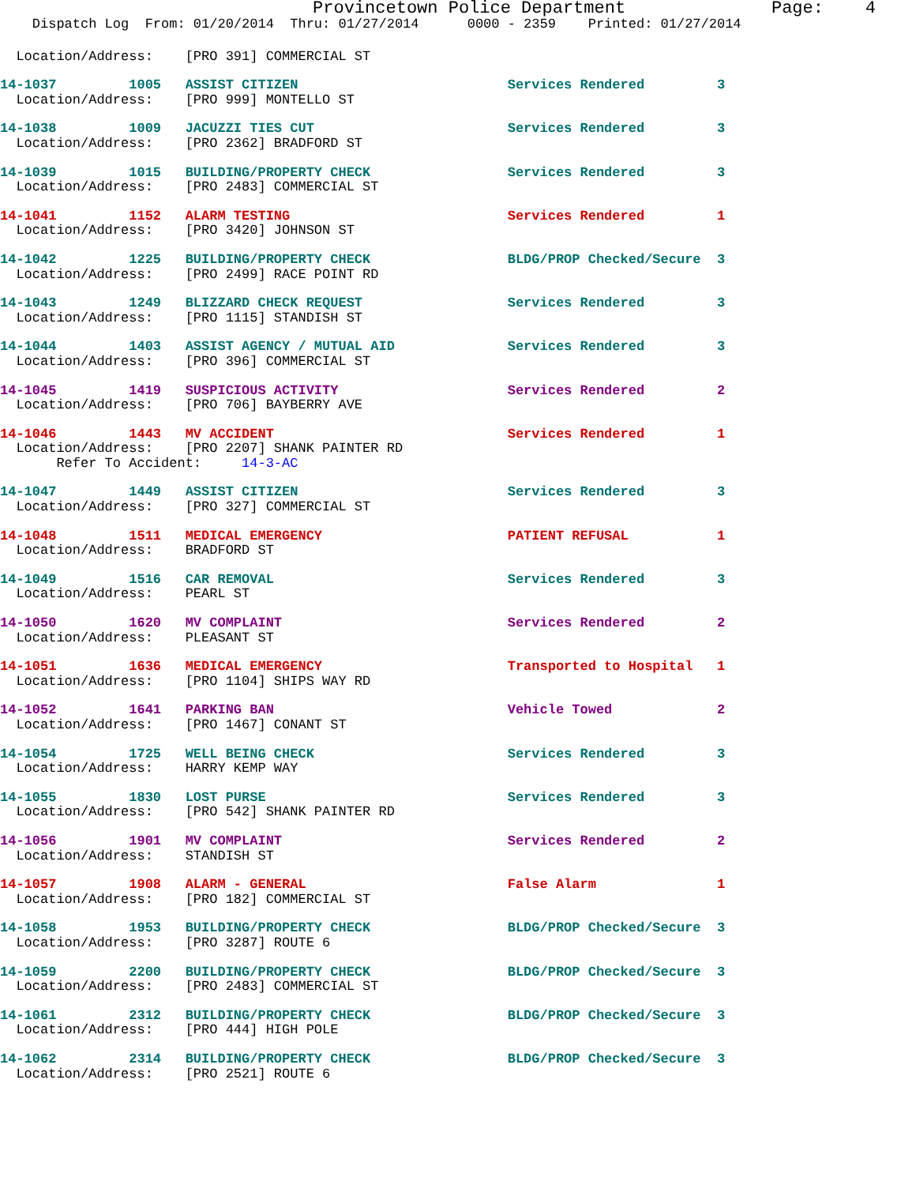Provincetown Police Department              Page:    4
    Dispatch Log  From: 01/20/2014  Thru: 01/27/2014      0000 - 2359    Printed: 01/27/2014
  Location/Address:    [PRO 391] COMMERCIAL ST
14-1037         1005   ASSIST CITIZEN                          Services Rendered         3
  Location/Address:    [PRO 999] MONTELLO ST
14-1038         1009   JACUZZI TIES CUT                        Services Rendered         3
  Location/Address:    [PRO 2362] BRADFORD ST
14-1039         1015   BUILDING/PROPERTY CHECK                 Services Rendered         3
  Location/Address:    [PRO 2483] COMMERCIAL ST
14-1041         1152   ALARM TESTING                           Services Rendered         1
  Location/Address:    [PRO 3420] JOHNSON ST
14-1042         1225   BUILDING/PROPERTY CHECK                 BLDG/PROP Checked/Secure  3
  Location/Address:    [PRO 2499] RACE POINT RD
14-1043         1249   BLIZZARD CHECK REQUEST                  Services Rendered         3
  Location/Address:    [PRO 1115] STANDISH ST
14-1044         1403   ASSIST AGENCY / MUTUAL AID              Services Rendered         3
  Location/Address:    [PRO 396] COMMERCIAL ST
14-1045         1419   SUSPICIOUS ACTIVITY                     Services Rendered         2
  Location/Address:    [PRO 706] BAYBERRY AVE
14-1046         1443   MV ACCIDENT                             Services Rendered         1
  Location/Address:    [PRO 2207] SHANK PAINTER RD
       Refer To Accident:     14-3-AC
14-1047         1449   ASSIST CITIZEN                          Services Rendered         3
  Location/Address:    [PRO 327] COMMERCIAL ST
14-1048         1511   MEDICAL EMERGENCY                       PATIENT REFUSAL           1
  Location/Address:    BRADFORD ST
14-1049         1516   CAR REMOVAL                             Services Rendered         3
  Location/Address:    PEARL ST
14-1050         1620   MV COMPLAINT                            Services Rendered         2
  Location/Address:    PLEASANT ST
14-1051         1636   MEDICAL EMERGENCY                       Transported to Hospital   1
  Location/Address:    [PRO 1104] SHIPS WAY RD
14-1052         1641   PARKING BAN                             Vehicle Towed             2
  Location/Address:    [PRO 1467] CONANT ST
14-1054         1725   WELL BEING CHECK                        Services Rendered         3
  Location/Address:    HARRY KEMP WAY
14-1055         1830   LOST PURSE                              Services Rendered         3
  Location/Address:    [PRO 542] SHANK PAINTER RD
14-1056         1901   MV COMPLAINT                            Services Rendered         2
  Location/Address:    STANDISH ST
14-1057         1908   ALARM - GENERAL                         False Alarm               1
  Location/Address:    [PRO 182] COMMERCIAL ST
14-1058         1953   BUILDING/PROPERTY CHECK                 BLDG/PROP Checked/Secure  3
  Location/Address:    [PRO 3287] ROUTE 6
14-1059         2200   BUILDING/PROPERTY CHECK                 BLDG/PROP Checked/Secure  3
  Location/Address:    [PRO 2483] COMMERCIAL ST
14-1061         2312   BUILDING/PROPERTY CHECK                 BLDG/PROP Checked/Secure  3
  Location/Address:    [PRO 444] HIGH POLE
14-1062         2314   BUILDING/PROPERTY CHECK                 BLDG/PROP Checked/Secure  3
  Location/Address:    [PRO 2521] ROUTE 6